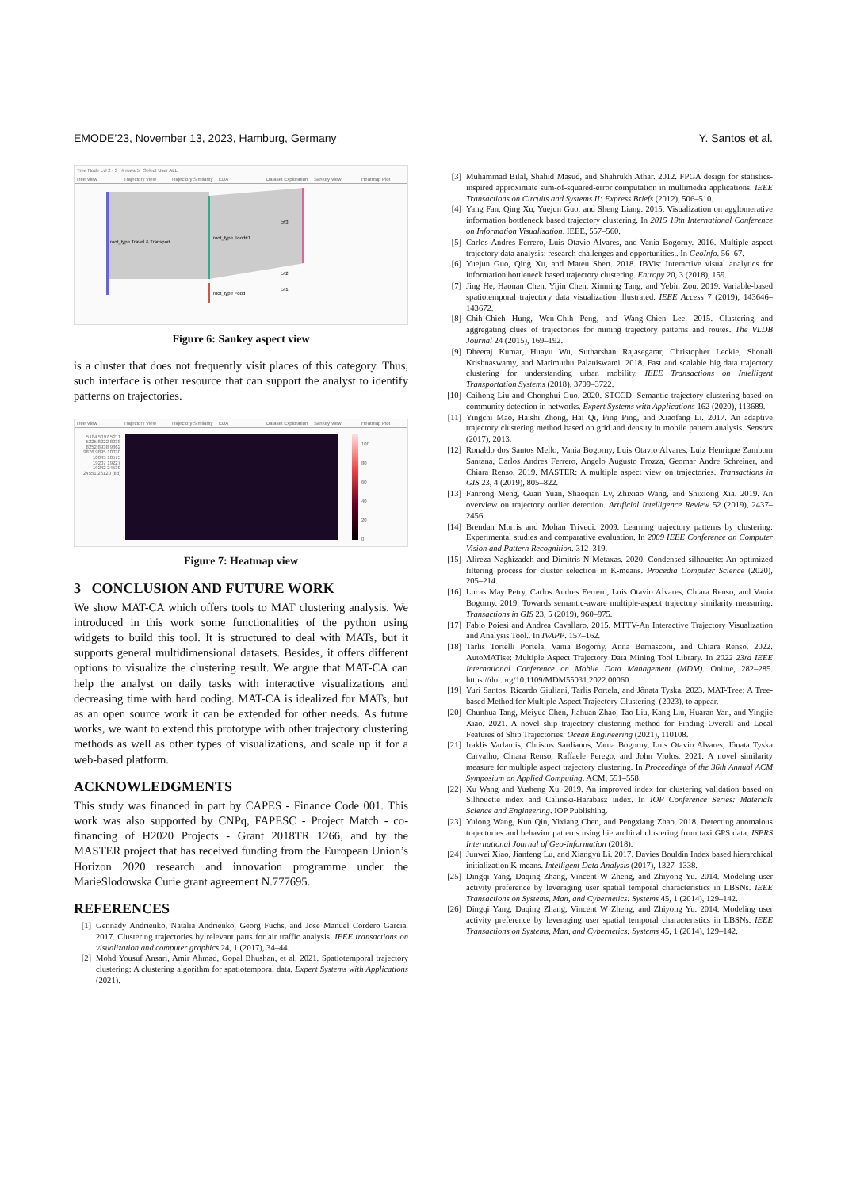EMODE’23, November 13, 2023, Hamburg, Germany Y. Santos et al.
Tree Node Lvl 2 - 3 # rows 5 Select User ALL
Tree View Trajectory View Trajectory Similarity EDA Dataset Exploration Sankey View Heatmap Plot
root_type Travel & Transport
root_type Food#1
root_type Food
c#3
c#2
c#1
Figure 6: Sankey aspect view
is a cluster that does not frequently visit places of this category. Thus, such interface is other resource that can support the analyst to identify patterns on trajectories.
Tree View Trajectory View Trajectory Similarity EDA Dataset Exploration Sankey View Heatmap Plot
5184 5197 5211 5225 8222 8238 8252 8938 9862 9876 9895 10030 10045 10575 19207 19227 19242 24530 24551 26120 (tid)
100
80
60
40
20
0
Figure 7: Heatmap view
3 CONCLUSION AND FUTURE WORK
We show MAT-CA which offers tools to MAT clustering analysis. We introduced in this work some functionalities of the python using widgets to build this tool. It is structured to deal with MATs, but it supports general multidimensional datasets. Besides, it offers different options to visualize the clustering result. We argue that MAT-CA can help the analyst on daily tasks with interactive visualizations and decreasing time with hard coding. MAT-CA is idealized for MATs, but as an open source work it can be extended for other needs. As future works, we want to extend this prototype with other trajectory clustering methods as well as other types of visualizations, and scale up it for a web-based platform.
ACKNOWLEDGMENTS
This study was financed in part by CAPES - Finance Code 001. This work was also supported by CNPq, FAPESC - Project Match - co-financing of H2020 Projects - Grant 2018TR 1266, and by the MASTER project that has received funding from the European Union’s Horizon 2020 research and innovation programme under the MarieSlodowska Curie grant agreement N.777695.
REFERENCES
[1] Gennady Andrienko, Natalia Andrienko, Georg Fuchs, and Jose Manuel Cordero Garcia. 2017. Clustering trajectories by relevant parts for air traffic analysis. IEEE transactions on visualization and computer graphics 24, 1 (2017), 34–44.
[2] Mohd Yousuf Ansari, Amir Ahmad, Gopal Bhushan, et al. 2021. Spatiotemporal trajectory clustering: A clustering algorithm for spatiotemporal data. Expert Systems with Applications (2021).
[3] Muhammad Bilal, Shahid Masud, and Shahrukh Athar. 2012. FPGA design for statistics-inspired approximate sum-of-squared-error computation in multimedia applications. IEEE Transactions on Circuits and Systems II: Express Briefs (2012), 506–510.
[4] Yang Fan, Qing Xu, Yuejun Guo, and Sheng Liang. 2015. Visualization on agglomerative information bottleneck based trajectory clustering. In 2015 19th International Conference on Information Visualisation. IEEE, 557–560.
[5] Carlos Andres Ferrero, Luis Otavio Alvares, and Vania Bogorny. 2016. Multiple aspect trajectory data analysis: research challenges and opportunities.. In GeoInfo. 56–67.
[6] Yuejun Guo, Qing Xu, and Mateu Sbert. 2018. IBVis: Interactive visual analytics for information bottleneck based trajectory clustering. Entropy 20, 3 (2018), 159.
[7] Jing He, Haonan Chen, Yijin Chen, Xinming Tang, and Yebin Zou. 2019. Variable-based spatiotemporal trajectory data visualization illustrated. IEEE Access 7 (2019), 143646–143672.
[8] Chih-Chieh Hung, Wen-Chih Peng, and Wang-Chien Lee. 2015. Clustering and aggregating clues of trajectories for mining trajectory patterns and routes. The VLDB Journal 24 (2015), 169–192.
[9] Dheeraj Kumar, Huayu Wu, Sutharshan Rajasegarar, Christopher Leckie, Shonali Krishnaswamy, and Marimuthu Palaniswami. 2018. Fast and scalable big data trajectory clustering for understanding urban mobility. IEEE Transactions on Intelligent Transportation Systems (2018), 3709–3722.
[10] Caihong Liu and Chonghui Guo. 2020. STCCD: Semantic trajectory clustering based on community detection in networks. Expert Systems with Applications 162 (2020), 113689.
[11] Yingchi Mao, Haishi Zhong, Hai Qi, Ping Ping, and Xiaofang Li. 2017. An adaptive trajectory clustering method based on grid and density in mobile pattern analysis. Sensors (2017), 2013.
[12] Ronaldo dos Santos Mello, Vania Bogorny, Luis Otavio Alvares, Luiz Henrique Zambom Santana, Carlos Andres Ferrero, Angelo Augusto Frozza, Geomar Andre Schreiner, and Chiara Renso. 2019. MASTER: A multiple aspect view on trajectories. Transactions in GIS 23, 4 (2019), 805–822.
[13] Fanrong Meng, Guan Yuan, Shaoqian Lv, Zhixiao Wang, and Shixiong Xia. 2019. An overview on trajectory outlier detection. Artificial Intelligence Review 52 (2019), 2437–2456.
[14] Brendan Morris and Mohan Trivedi. 2009. Learning trajectory patterns by clustering: Experimental studies and comparative evaluation. In 2009 IEEE Conference on Computer Vision and Pattern Recognition. 312–319.
[15] Alireza Naghizadeh and Dimitris N Metaxas. 2020. Condensed silhouette: An optimized filtering process for cluster selection in K-means. Procedia Computer Science (2020), 205–214.
[16] Lucas May Petry, Carlos Andres Ferrero, Luis Otavio Alvares, Chiara Renso, and Vania Bogorny. 2019. Towards semantic-aware multiple-aspect trajectory similarity measuring. Transactions in GIS 23, 5 (2019), 960–975.
[17] Fabio Poiesi and Andrea Cavallaro. 2015. MTTV-An Interactive Trajectory Visualization and Analysis Tool.. In IVAPP. 157–162.
[18] Tarlis Tortelli Portela, Vania Bogorny, Anna Bernasconi, and Chiara Renso. 2022. AutoMATise: Multiple Aspect Trajectory Data Mining Tool Library. In 2022 23rd IEEE International Conference on Mobile Data Management (MDM). Online, 282–285. https://doi.org/10.1109/MDM55031.2022.00060
[19] Yuri Santos, Ricardo Giuliani, Tarlis Portela, and Jônata Tyska. 2023. MAT-Tree: A Tree-based Method for Multiple Aspect Trajectory Clustering. (2023), to appear.
[20] Chunhua Tang, Meiyue Chen, Jiahuan Zhao, Tao Liu, Kang Liu, Huaran Yan, and Yingjie Xiao. 2021. A novel ship trajectory clustering method for Finding Overall and Local Features of Ship Trajectories. Ocean Engineering (2021), 110108.
[21] Iraklis Varlamis, Christos Sardianos, Vania Bogorny, Luis Otavio Alvares, Jônata Tyska Carvalho, Chiara Renso, Raffaele Perego, and John Violos. 2021. A novel similarity measure for multiple aspect trajectory clustering. In Proceedings of the 36th Annual ACM Symposium on Applied Computing. ACM, 551–558.
[22] Xu Wang and Yusheng Xu. 2019. An improved index for clustering validation based on Silhouette index and Calinski-Harabasz index. In IOP Conference Series: Materials Science and Engineering. IOP Publishing.
[23] Yulong Wang, Kun Qin, Yixiang Chen, and Pengxiang Zhao. 2018. Detecting anomalous trajectories and behavior patterns using hierarchical clustering from taxi GPS data. ISPRS International Journal of Geo-Information (2018).
[24] Junwei Xiao, Jianfeng Lu, and Xiangyu Li. 2017. Davies Bouldin Index based hierarchical initialization K-means. Intelligent Data Analysis (2017), 1327–1338.
[25] Dingqi Yang, Daqing Zhang, Vincent W Zheng, and Zhiyong Yu. 2014. Modeling user activity preference by leveraging user spatial temporal characteristics in LBSNs. IEEE Transactions on Systems, Man, and Cybernetics: Systems 45, 1 (2014), 129–142.
[26] Dingqi Yang, Daqing Zhang, Vincent W Zheng, and Zhiyong Yu. 2014. Modeling user activity preference by leveraging user spatial temporal characteristics in LBSNs. IEEE Transactions on Systems, Man, and Cybernetics: Systems 45, 1 (2014), 129–142.